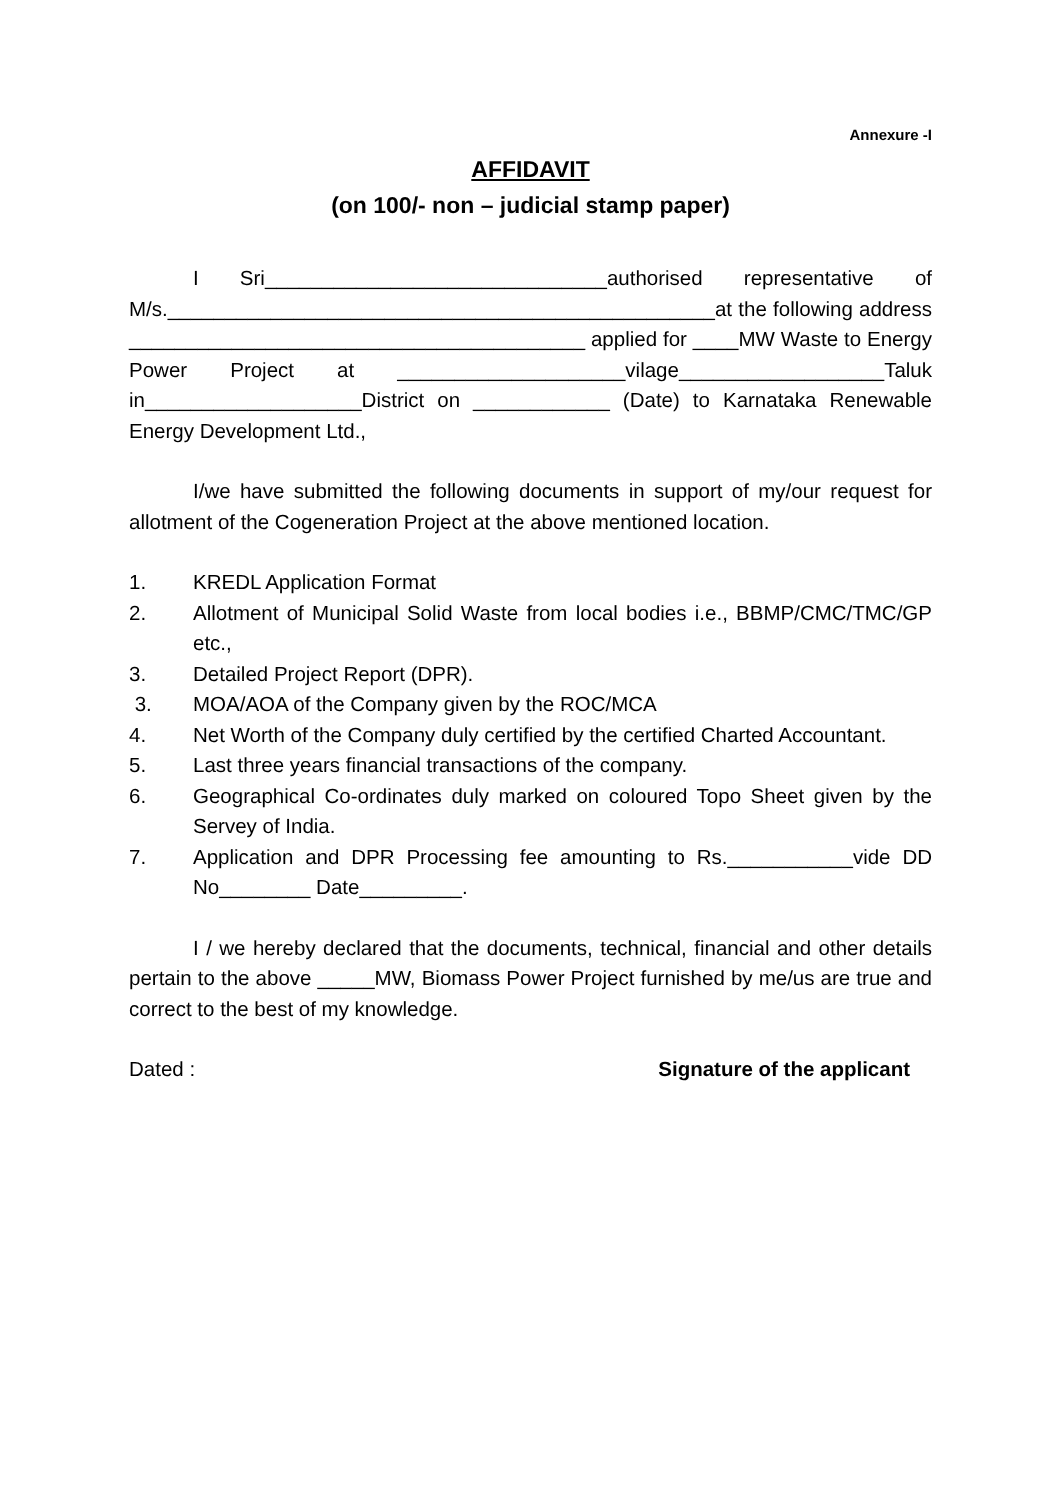Annexure -I
AFFIDAVIT
(on 100/- non – judicial stamp paper)
I Sri______________________________authorised representative of M/s.________________________________________________at the following address ________________________________________ applied for ____MW Waste to Energy Power Project at ____________________vilage__________________Taluk in___________________District on ____________ (Date) to Karnataka Renewable Energy Development Ltd.,
I/we have submitted the following documents in support of my/our request for allotment of the Cogeneration Project at the above mentioned location.
1. KREDL Application Format
2. Allotment of Municipal Solid Waste from local bodies i.e., BBMP/CMC/TMC/GP etc.,
3. Detailed Project Report (DPR).
3. MOA/AOA of the Company given by the ROC/MCA
4. Net Worth of the Company duly certified by the certified Charted Accountant.
5. Last three years financial transactions of the company.
6. Geographical Co-ordinates duly marked on coloured Topo Sheet given by the Servey of India.
7. Application and DPR Processing fee amounting to Rs.___________vide DD No________ Date_________.
I / we hereby declared that the documents, technical, financial and other details pertain to the above _____MW, Biomass Power Project furnished by me/us are true and correct to the best of my knowledge.
Dated : Signature of the applicant